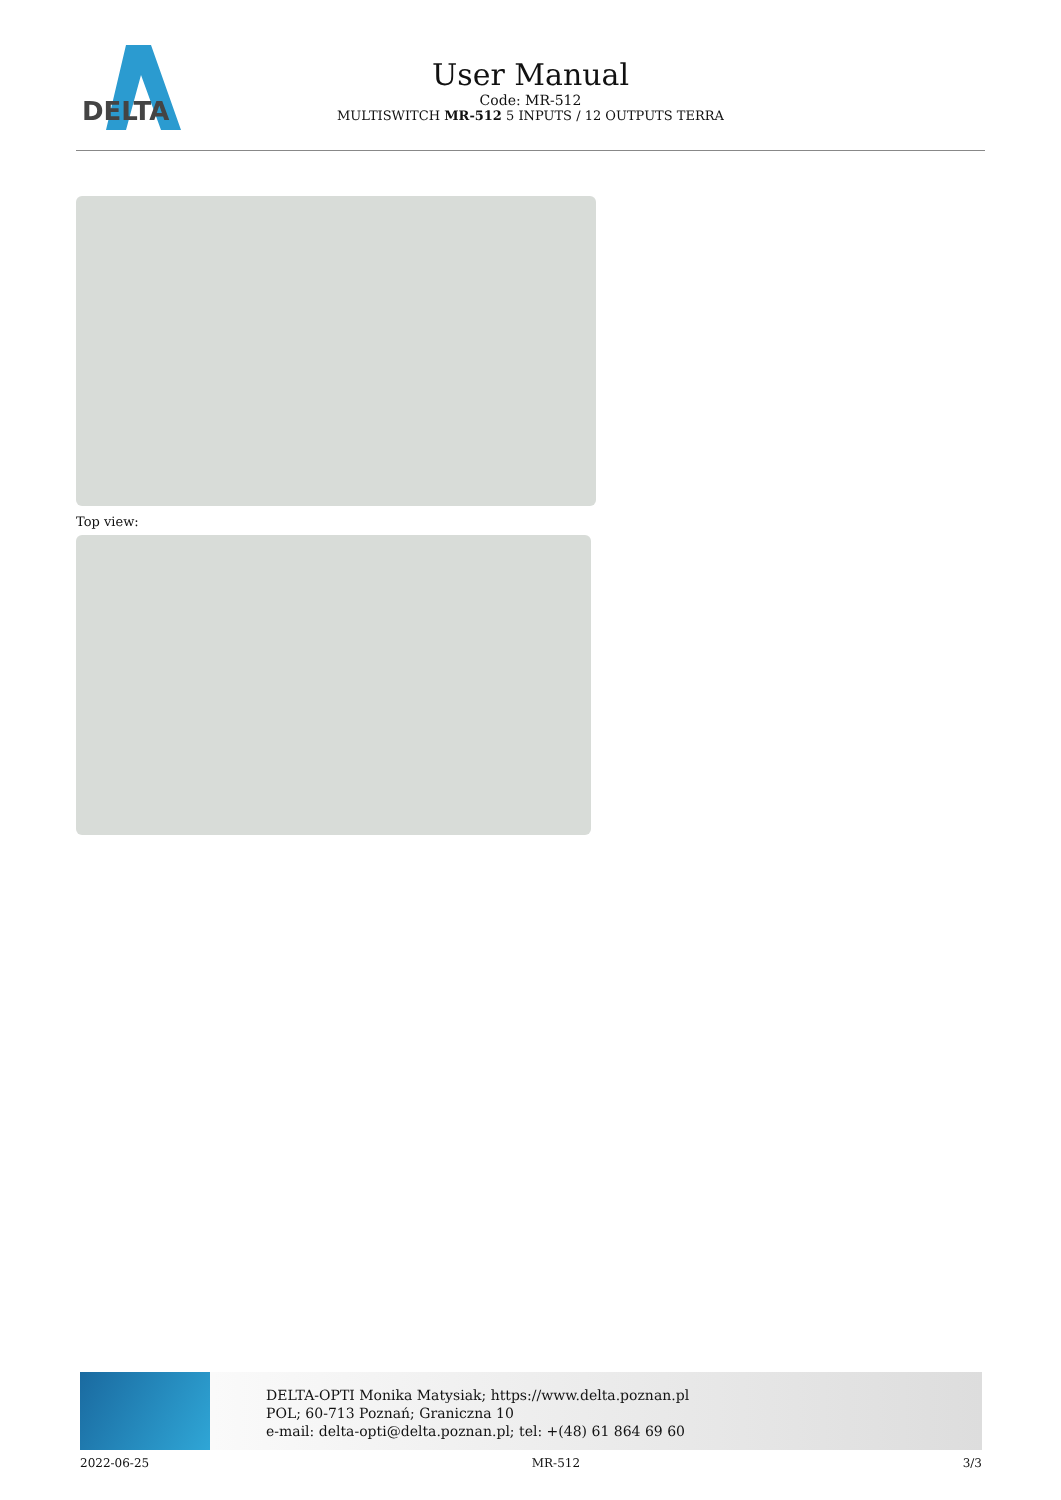DELTA
User Manual
Code: MR-512
MULTISWITCH MR-512 5 INPUTS / 12 OUTPUTS TERRA
Top view:
DELTA-OPTI Monika Matysiak; https://www.delta.poznan.pl
POL; 60-713 Poznań; Graniczna 10
e-mail: delta-opti@delta.poznan.pl; tel: +(48) 61 864 69 60
2022-06-25 MR-512 3/3